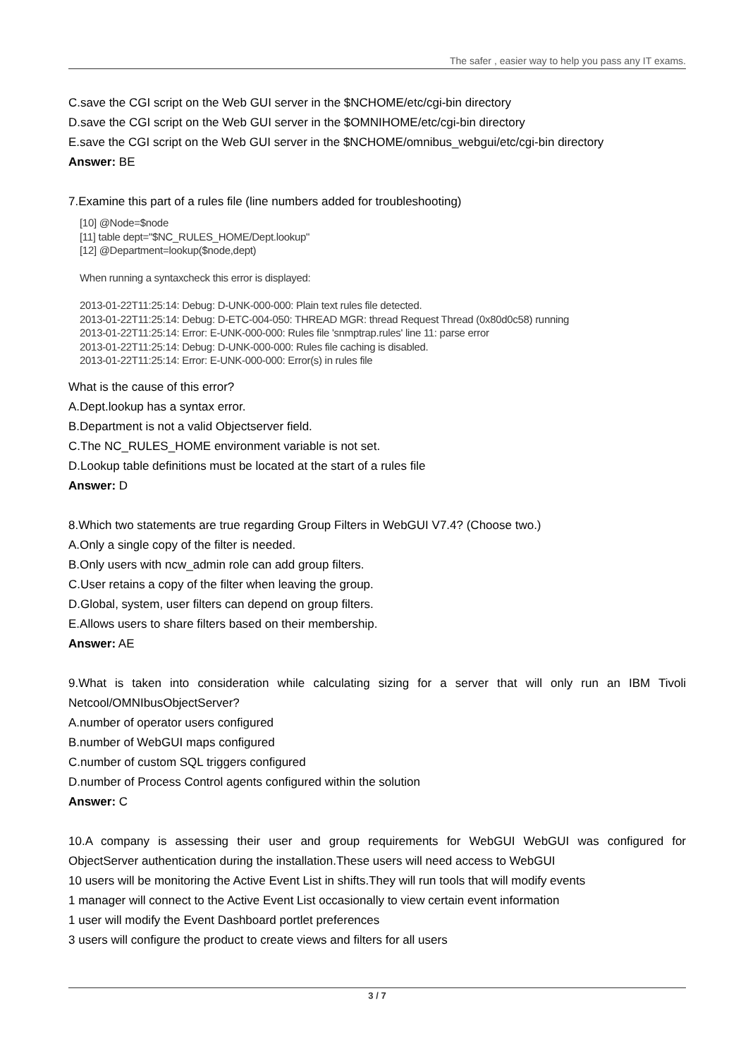The safer , easier way to help you pass any IT exams.
C.save the CGI script on the Web GUI server in the $NCHOME/etc/cgi-bin directory
D.save the CGI script on the Web GUI server in the $OMNIHOME/etc/cgi-bin directory
E.save the CGI script on the Web GUI server in the $NCHOME/omnibus_webgui/etc/cgi-bin directory
Answer: BE
7.Examine this part of a rules file (line numbers added for troubleshooting)
[10] @Node=$node
[11] table dept="$NC_RULES_HOME/Dept.lookup"
[12] @Department=lookup($node,dept)
When running a syntaxcheck this error is displayed:
2013-01-22T11:25:14: Debug: D-UNK-000-000: Plain text rules file detected.
2013-01-22T11:25:14: Debug: D-ETC-004-050: THREAD MGR: thread Request Thread (0x80d0c58) running
2013-01-22T11:25:14: Error: E-UNK-000-000: Rules file 'snmptrap.rules' line 11: parse error
2013-01-22T11:25:14: Debug: D-UNK-000-000: Rules file caching is disabled.
2013-01-22T11:25:14: Error: E-UNK-000-000: Error(s) in rules file
What is the cause of this error?
A.Dept.lookup has a syntax error.
B.Department is not a valid Objectserver field.
C.The NC_RULES_HOME environment variable is not set.
D.Lookup table definitions must be located at the start of a rules file
Answer: D
8.Which two statements are true regarding Group Filters in WebGUI V7.4? (Choose two.)
A.Only a single copy of the filter is needed.
B.Only users with ncw_admin role can add group filters.
C.User retains a copy of the filter when leaving the group.
D.Global, system, user filters can depend on group filters.
E.Allows users to share filters based on their membership.
Answer: AE
9.What is taken into consideration while calculating sizing for a server that will only run an IBM Tivoli Netcool/OMNIbusObjectServer?
A.number of operator users configured
B.number of WebGUI maps configured
C.number of custom SQL triggers configured
D.number of Process Control agents configured within the solution
Answer: C
10.A company is assessing their user and group requirements for WebGUI WebGUI was configured for ObjectServer authentication during the installation.These users will need access to WebGUI
10 users will be monitoring the Active Event List in shifts.They will run tools that will modify events
1 manager will connect to the Active Event List occasionally to view certain event information
1 user will modify the Event Dashboard portlet preferences
3 users will configure the product to create views and filters for all users
3 / 7